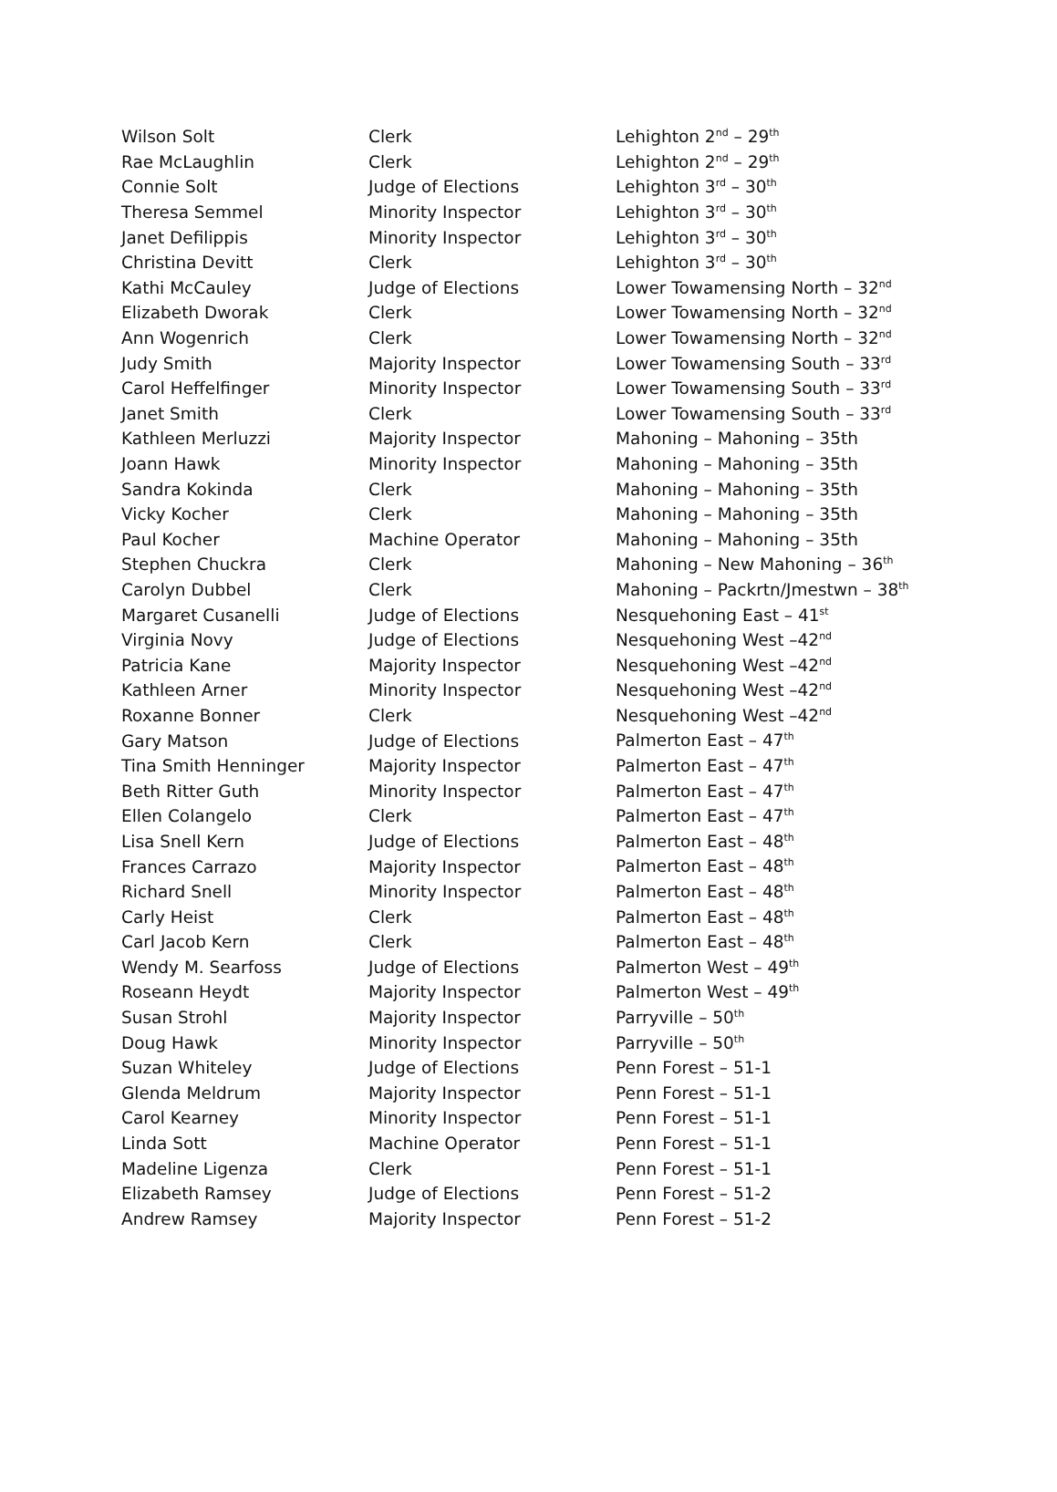| Wilson Solt | Clerk | Lehighton 2<sup>nd</sup> – 29<sup>th</sup> |
| Rae McLaughlin | Clerk | Lehighton 2<sup>nd</sup> – 29<sup>th</sup> |
| Connie Solt | Judge of Elections | Lehighton 3<sup>rd</sup> – 30<sup>th</sup> |
| Theresa Semmel | Minority Inspector | Lehighton 3<sup>rd</sup> – 30<sup>th</sup> |
| Janet Defilippis | Minority Inspector | Lehighton 3<sup>rd</sup> – 30<sup>th</sup> |
| Christina Devitt | Clerk | Lehighton 3<sup>rd</sup> – 30<sup>th</sup> |
| Kathi McCauley | Judge of Elections | Lower Towamensing North – 32<sup>nd</sup> |
| Elizabeth Dworak | Clerk | Lower Towamensing North – 32<sup>nd</sup> |
| Ann Wogenrich | Clerk | Lower Towamensing North – 32<sup>nd</sup> |
| Judy Smith | Majority Inspector | Lower Towamensing South – 33<sup>rd</sup> |
| Carol Heffelfinger | Minority Inspector | Lower Towamensing South – 33<sup>rd</sup> |
| Janet Smith | Clerk | Lower Towamensing South – 33<sup>rd</sup> |
| Kathleen Merluzzi | Majority Inspector | Mahoning – Mahoning – 35th |
| Joann Hawk | Minority Inspector | Mahoning – Mahoning – 35th |
| Sandra Kokinda | Clerk | Mahoning – Mahoning – 35th |
| Vicky Kocher | Clerk | Mahoning – Mahoning – 35th |
| Paul Kocher | Machine Operator | Mahoning – Mahoning – 35th |
| Stephen Chuckra | Clerk | Mahoning – New Mahoning – 36<sup>th</sup> |
| Carolyn Dubbel | Clerk | Mahoning – Packrtn/Jmestwn – 38<sup>th</sup> |
| Margaret Cusanelli | Judge of Elections | Nesquehoning East – 41<sup>st</sup> |
| Virginia Novy | Judge of Elections | Nesquehoning West –42<sup>nd</sup> |
| Patricia Kane | Majority Inspector | Nesquehoning West –42<sup>nd</sup> |
| Kathleen Arner | Minority Inspector | Nesquehoning West –42<sup>nd</sup> |
| Roxanne Bonner | Clerk | Nesquehoning West –42<sup>nd</sup> |
| Gary Matson | Judge of Elections | Palmerton East – 47<sup>th</sup> |
| Tina Smith Henninger | Majority Inspector | Palmerton East – 47<sup>th</sup> |
| Beth Ritter Guth | Minority Inspector | Palmerton East – 47<sup>th</sup> |
| Ellen Colangelo | Clerk | Palmerton East – 47<sup>th</sup> |
| Lisa Snell Kern | Judge of Elections | Palmerton East – 48<sup>th</sup> |
| Frances Carrazo | Majority Inspector | Palmerton East – 48<sup>th</sup> |
| Richard Snell | Minority Inspector | Palmerton East – 48<sup>th</sup> |
| Carly Heist | Clerk | Palmerton East – 48<sup>th</sup> |
| Carl Jacob Kern | Clerk | Palmerton East – 48<sup>th</sup> |
| Wendy M. Searfoss | Judge of Elections | Palmerton West – 49<sup>th</sup> |
| Roseann Heydt | Majority Inspector | Palmerton West – 49<sup>th</sup> |
| Susan Strohl | Majority Inspector | Parryville – 50<sup>th</sup> |
| Doug Hawk | Minority Inspector | Parryville – 50<sup>th</sup> |
| Suzan Whiteley | Judge of Elections | Penn Forest – 51-1 |
| Glenda Meldrum | Majority Inspector | Penn Forest – 51-1 |
| Carol Kearney | Minority Inspector | Penn Forest – 51-1 |
| Linda Sott | Machine Operator | Penn Forest – 51-1 |
| Madeline Ligenza | Clerk | Penn Forest – 51-1 |
| Elizabeth Ramsey | Judge of Elections | Penn Forest – 51-2 |
| Andrew Ramsey | Majority Inspector | Penn Forest – 51-2 |